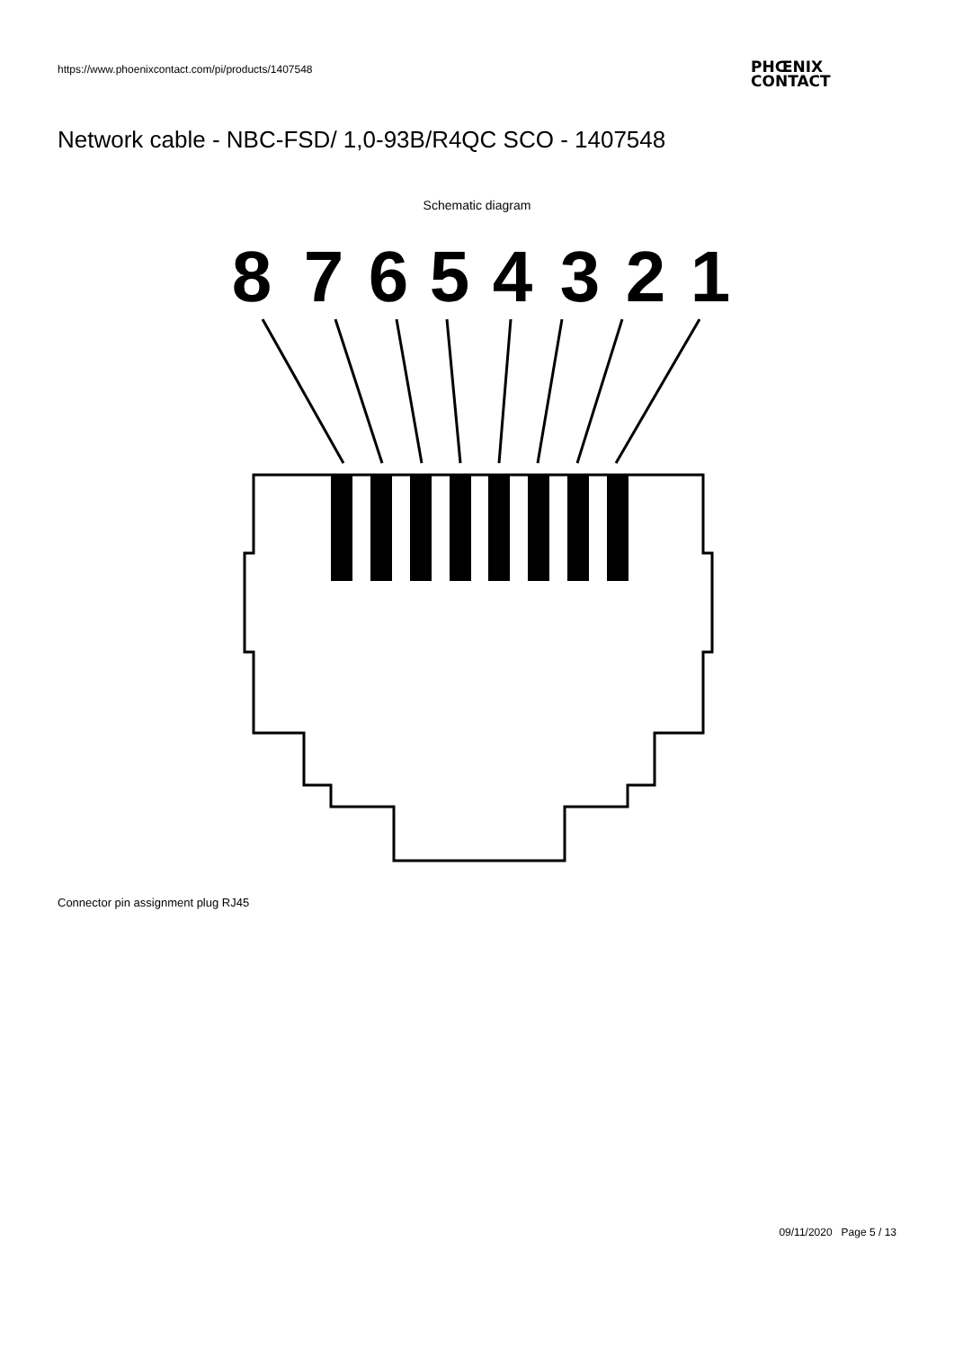https://www.phoenixcontact.com/pi/products/1407548
PHŒNIX
CONTACT
Network cable - NBC-FSD/ 1,0-93B/R4QC SCO - 1407548
Schematic diagram
8
7
6
5
4
3
2
1
Connector pin assignment plug RJ45
09/11/2020 Page 5 / 13